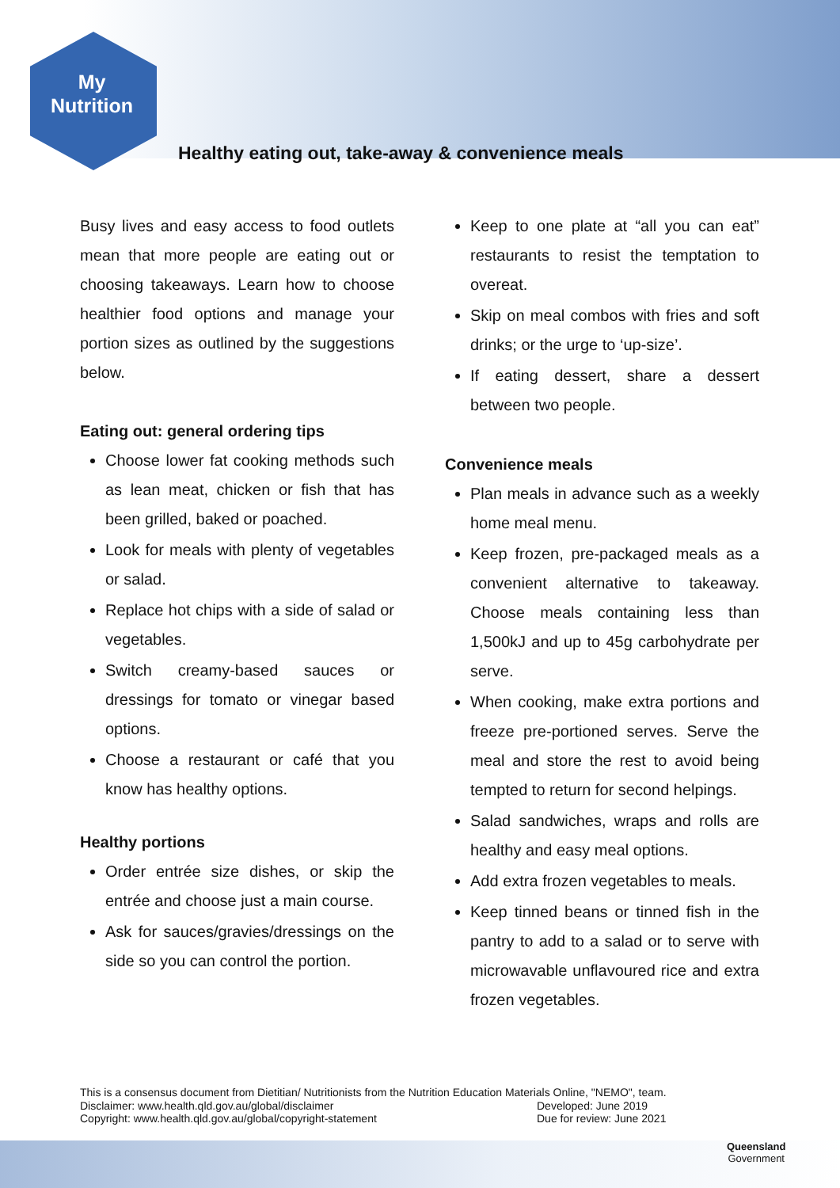My
Nutrition
Healthy eating out, take-away & convenience meals
Busy lives and easy access to food outlets mean that more people are eating out or choosing takeaways. Learn how to choose healthier food options and manage your portion sizes as outlined by the suggestions below.
Eating out: general ordering tips
Choose lower fat cooking methods such as lean meat, chicken or fish that has been grilled, baked or poached.
Look for meals with plenty of vegetables or salad.
Replace hot chips with a side of salad or vegetables.
Switch creamy-based sauces or dressings for tomato or vinegar based options.
Choose a restaurant or café that you know has healthy options.
Healthy portions
Order entrée size dishes, or skip the entrée and choose just a main course.
Ask for sauces/gravies/dressings on the side so you can control the portion.
Keep to one plate at “all you can eat” restaurants to resist the temptation to overeat.
Skip on meal combos with fries and soft drinks; or the urge to ‘up-size’.
If eating dessert, share a dessert between two people.
Convenience meals
Plan meals in advance such as a weekly home meal menu.
Keep frozen, pre-packaged meals as a convenient alternative to takeaway. Choose meals containing less than 1,500kJ and up to 45g carbohydrate per serve.
When cooking, make extra portions and freeze pre-portioned serves. Serve the meal and store the rest to avoid being tempted to return for second helpings.
Salad sandwiches, wraps and rolls are healthy and easy meal options.
Add extra frozen vegetables to meals.
Keep tinned beans or tinned fish in the pantry to add to a salad or to serve with microwavable unflavoured rice and extra frozen vegetables.
This is a consensus document from Dietitian/ Nutritionists from the Nutrition Education Materials Online, "NEMO", team.
Disclaimer: www.health.qld.gov.au/global/disclaimer Developed: June 2019
Copyright: www.health.qld.gov.au/global/copyright-statement Due for review: June 2021
Queensland
Government